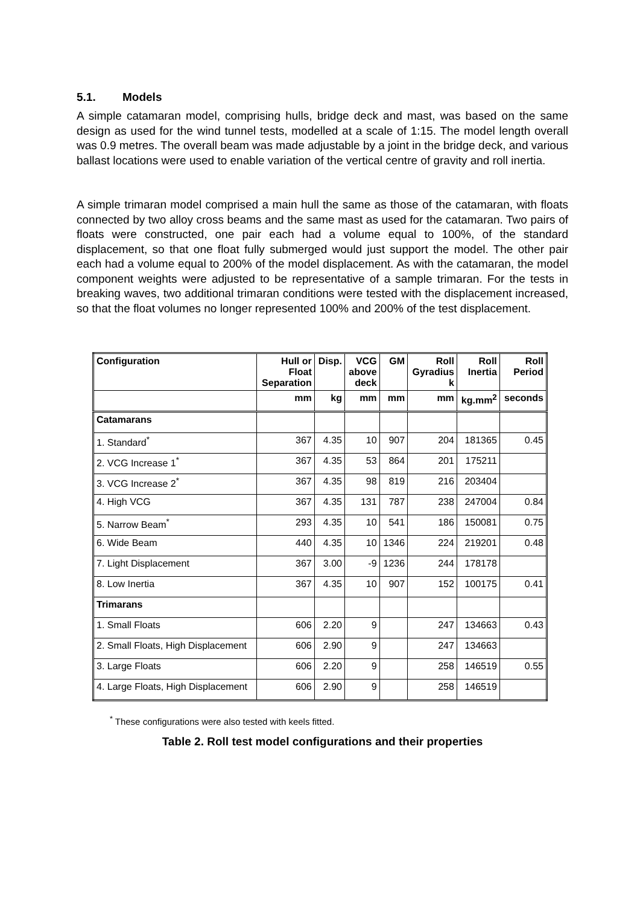5.1. Models
A simple catamaran model, comprising hulls, bridge deck and mast, was based on the same design as used for the wind tunnel tests, modelled at a scale of 1:15. The model length overall was 0.9 metres. The overall beam was made adjustable by a joint in the bridge deck, and various ballast locations were used to enable variation of the vertical centre of gravity and roll inertia.
A simple trimaran model comprised a main hull the same as those of the catamaran, with floats connected by two alloy cross beams and the same mast as used for the catamaran. Two pairs of floats were constructed, one pair each had a volume equal to 100%, of the standard displacement, so that one float fully submerged would just support the model. The other pair each had a volume equal to 200% of the model displacement. As with the catamaran, the model component weights were adjusted to be representative of a sample trimaran. For the tests in breaking waves, two additional trimaran conditions were tested with the displacement increased, so that the float volumes no longer represented 100% and 200% of the test displacement.
| Configuration | Hull or Float Separation | Disp. | VCG above deck | GM | Roll Gyradius k | Roll Inertia | Roll Period |
| --- | --- | --- | --- | --- | --- | --- | --- |
| | mm | kg | mm | mm | mm | kg.mm<sup>2</sup> | seconds |
| Catamarans | | | | | | | |
| 1. Standard<sup>*</sup> | 367 | 4.35 | 10 | 907 | 204 | 181365 | 0.45 |
| 2. VCG Increase 1<sup>*</sup> | 367 | 4.35 | 53 | 864 | 201 | 175211 | |
| 3. VCG Increase 2<sup>*</sup> | 367 | 4.35 | 98 | 819 | 216 | 203404 | |
| 4. High VCG | 367 | 4.35 | 131 | 787 | 238 | 247004 | 0.84 |
| 5. Narrow Beam<sup>*</sup> | 293 | 4.35 | 10 | 541 | 186 | 150081 | 0.75 |
| 6. Wide Beam | 440 | 4.35 | 10 | 1346 | 224 | 219201 | 0.48 |
| 7. Light Displacement | 367 | 3.00 | -9 | 1236 | 244 | 178178 | |
| 8. Low Inertia | 367 | 4.35 | 10 | 907 | 152 | 100175 | 0.41 |
| Trimarans | | | | | | | |
| 1. Small Floats | 606 | 2.20 | 9 | | 247 | 134663 | 0.43 |
| 2. Small Floats, High Displacement | 606 | 2.90 | 9 | | 247 | 134663 | |
| 3. Large Floats | 606 | 2.20 | 9 | | 258 | 146519 | 0.55 |
| 4. Large Floats, High Displacement | 606 | 2.90 | 9 | | 258 | 146519 | |
<sup>*</sup> These configurations were also tested with keels fitted.
Table 2. Roll test model configurations and their properties